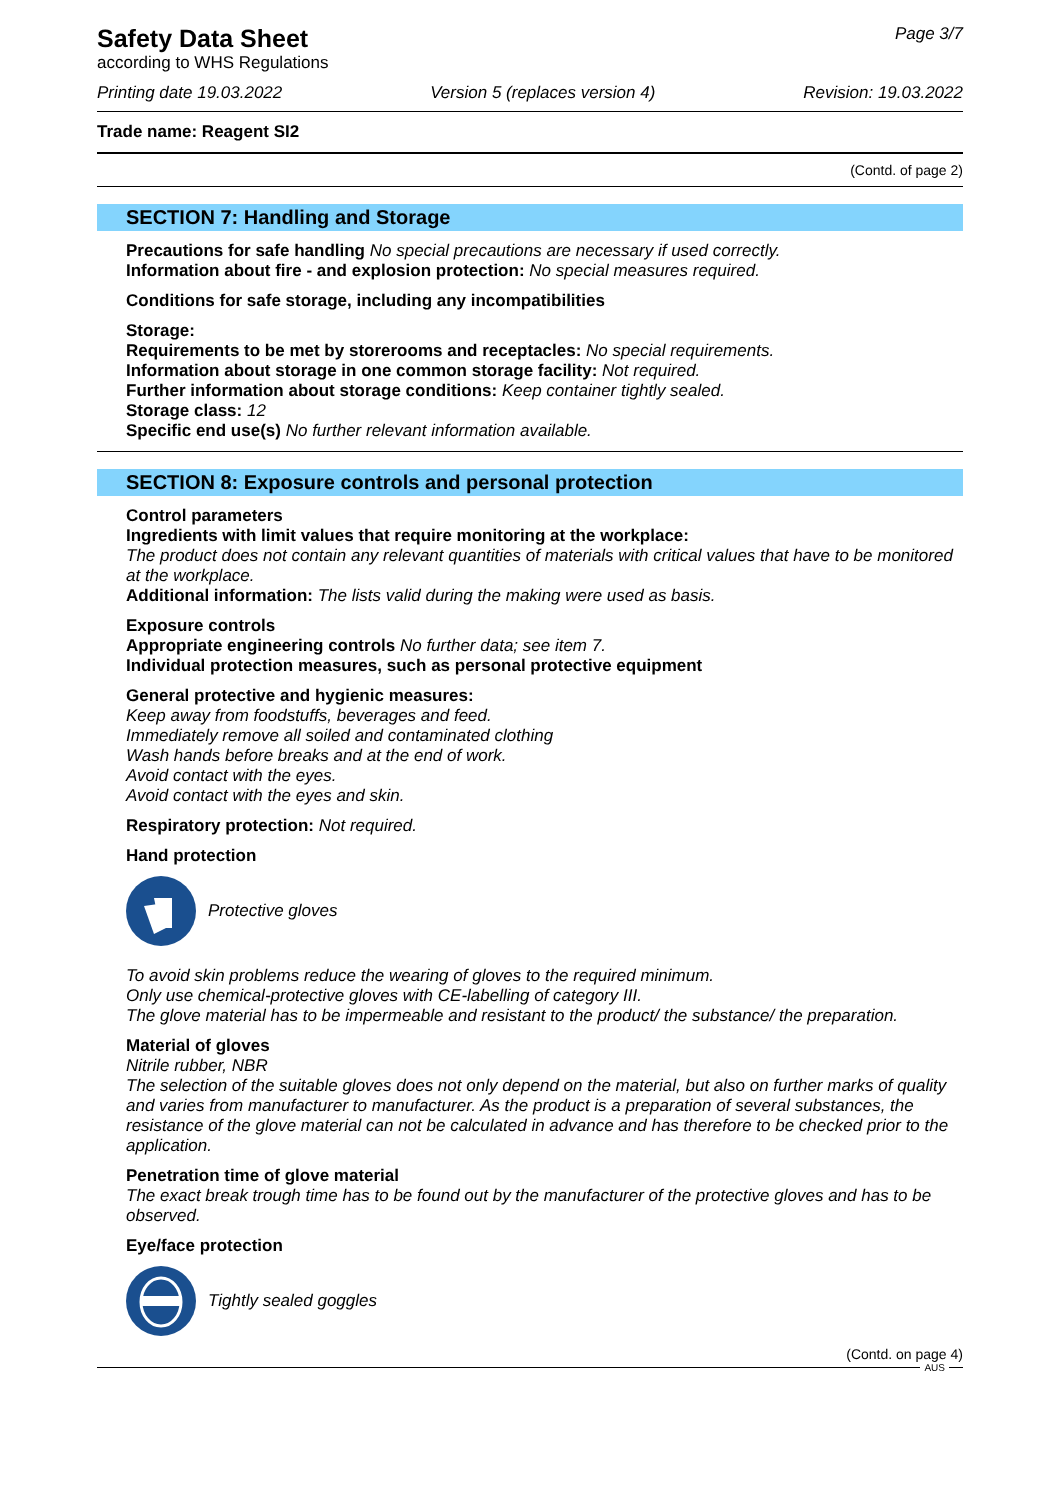Safety Data Sheet
according to WHS Regulations
Page 3/7
Printing date 19.03.2022 Version 5 (replaces version 4) Revision: 19.03.2022
Trade name: Reagent SI2
(Contd. of page 2)
SECTION 7: Handling and Storage
Precautions for safe handling No special precautions are necessary if used correctly.
Information about fire - and explosion protection: No special measures required.
Conditions for safe storage, including any incompatibilities
Storage:
Requirements to be met by storerooms and receptacles: No special requirements.
Information about storage in one common storage facility: Not required.
Further information about storage conditions: Keep container tightly sealed.
Storage class: 12
Specific end use(s) No further relevant information available.
SECTION 8: Exposure controls and personal protection
Control parameters
Ingredients with limit values that require monitoring at the workplace:
The product does not contain any relevant quantities of materials with critical values that have to be monitored at the workplace.
Additional information: The lists valid during the making were used as basis.
Exposure controls
Appropriate engineering controls No further data; see item 7.
Individual protection measures, such as personal protective equipment
General protective and hygienic measures:
Keep away from foodstuffs, beverages and feed.
Immediately remove all soiled and contaminated clothing
Wash hands before breaks and at the end of work.
Avoid contact with the eyes.
Avoid contact with the eyes and skin.
Respiratory protection: Not required.
Hand protection
Protective gloves
To avoid skin problems reduce the wearing of gloves to the required minimum.
Only use chemical-protective gloves with CE-labelling of category III.
The glove material has to be impermeable and resistant to the product/ the substance/ the preparation.
Material of gloves
Nitrile rubber, NBR
The selection of the suitable gloves does not only depend on the material, but also on further marks of quality and varies from manufacturer to manufacturer. As the product is a preparation of several substances, the resistance of the glove material can not be calculated in advance and has therefore to be checked prior to the application.
Penetration time of glove material
The exact break trough time has to be found out by the manufacturer of the protective gloves and has to be observed.
Eye/face protection
Tightly sealed goggles
(Contd. on page 4)
AUS